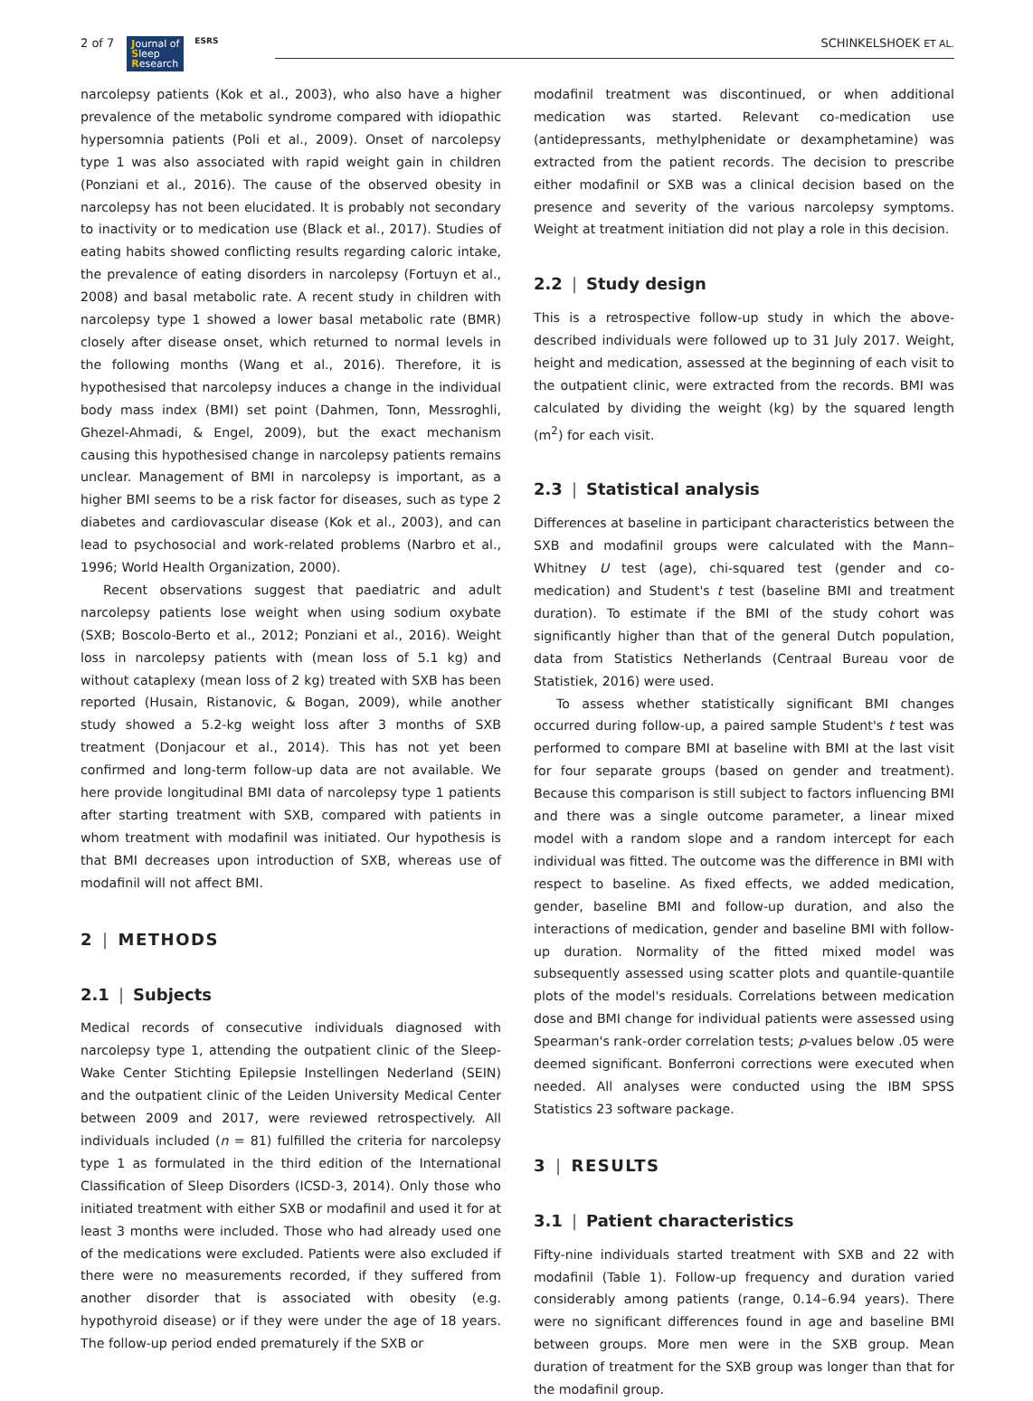2 of 7 Journal of
Sleep
Research ESRS SCHINKELSHOEK ET AL.
narcolepsy patients (Kok et al., 2003), who also have a higher prevalence of the metabolic syndrome compared with idiopathic hypersomnia patients (Poli et al., 2009). Onset of narcolepsy type 1 was also associated with rapid weight gain in children (Ponziani et al., 2016). The cause of the observed obesity in narcolepsy has not been elucidated. It is probably not secondary to inactivity or to medication use (Black et al., 2017). Studies of eating habits showed conflicting results regarding caloric intake, the prevalence of eating disorders in narcolepsy (Fortuyn et al., 2008) and basal metabolic rate. A recent study in children with narcolepsy type 1 showed a lower basal metabolic rate (BMR) closely after disease onset, which returned to normal levels in the following months (Wang et al., 2016). Therefore, it is hypothesised that narcolepsy induces a change in the individual body mass index (BMI) set point (Dahmen, Tonn, Messroghli, Ghezel-Ahmadi, & Engel, 2009), but the exact mechanism causing this hypothesised change in narcolepsy patients remains unclear. Management of BMI in narcolepsy is important, as a higher BMI seems to be a risk factor for diseases, such as type 2 diabetes and cardiovascular disease (Kok et al., 2003), and can lead to psychosocial and work-related problems (Narbro et al., 1996; World Health Organization, 2000).
Recent observations suggest that paediatric and adult narcolepsy patients lose weight when using sodium oxybate (SXB; Boscolo-Berto et al., 2012; Ponziani et al., 2016). Weight loss in narcolepsy patients with (mean loss of 5.1 kg) and without cataplexy (mean loss of 2 kg) treated with SXB has been reported (Husain, Ristanovic, & Bogan, 2009), while another study showed a 5.2-kg weight loss after 3 months of SXB treatment (Donjacour et al., 2014). This has not yet been confirmed and long-term follow-up data are not available. We here provide longitudinal BMI data of narcolepsy type 1 patients after starting treatment with SXB, compared with patients in whom treatment with modafinil was initiated. Our hypothesis is that BMI decreases upon introduction of SXB, whereas use of modafinil will not affect BMI.
2 | METHODS
2.1 | Subjects
Medical records of consecutive individuals diagnosed with narcolepsy type 1, attending the outpatient clinic of the Sleep-Wake Center Stichting Epilepsie Instellingen Nederland (SEIN) and the outpatient clinic of the Leiden University Medical Center between 2009 and 2017, were reviewed retrospectively. All individuals included (n = 81) fulfilled the criteria for narcolepsy type 1 as formulated in the third edition of the International Classification of Sleep Disorders (ICSD-3, 2014). Only those who initiated treatment with either SXB or modafinil and used it for at least 3 months were included. Those who had already used one of the medications were excluded. Patients were also excluded if there were no measurements recorded, if they suffered from another disorder that is associated with obesity (e.g. hypothyroid disease) or if they were under the age of 18 years. The follow-up period ended prematurely if the SXB or
modafinil treatment was discontinued, or when additional medication was started. Relevant co-medication use (antidepressants, methylphenidate or dexamphetamine) was extracted from the patient records. The decision to prescribe either modafinil or SXB was a clinical decision based on the presence and severity of the various narcolepsy symptoms. Weight at treatment initiation did not play a role in this decision.
2.2 | Study design
This is a retrospective follow-up study in which the above-described individuals were followed up to 31 July 2017. Weight, height and medication, assessed at the beginning of each visit to the outpatient clinic, were extracted from the records. BMI was calculated by dividing the weight (kg) by the squared length (m<sup>2</sup>) for each visit.
2.3 | Statistical analysis
Differences at baseline in participant characteristics between the SXB and modafinil groups were calculated with the Mann–Whitney U test (age), chi-squared test (gender and co-medication) and Student's t test (baseline BMI and treatment duration). To estimate if the BMI of the study cohort was significantly higher than that of the general Dutch population, data from Statistics Netherlands (Centraal Bureau voor de Statistiek, 2016) were used.
To assess whether statistically significant BMI changes occurred during follow-up, a paired sample Student's t test was performed to compare BMI at baseline with BMI at the last visit for four separate groups (based on gender and treatment). Because this comparison is still subject to factors influencing BMI and there was a single outcome parameter, a linear mixed model with a random slope and a random intercept for each individual was fitted. The outcome was the difference in BMI with respect to baseline. As fixed effects, we added medication, gender, baseline BMI and follow-up duration, and also the interactions of medication, gender and baseline BMI with follow-up duration. Normality of the fitted mixed model was subsequently assessed using scatter plots and quantile-quantile plots of the model's residuals. Correlations between medication dose and BMI change for individual patients were assessed using Spearman's rank-order correlation tests; p-values below .05 were deemed significant. Bonferroni corrections were executed when needed. All analyses were conducted using the IBM SPSS Statistics 23 software package.
3 | RESULTS
3.1 | Patient characteristics
Fifty-nine individuals started treatment with SXB and 22 with modafinil (Table 1). Follow-up frequency and duration varied considerably among patients (range, 0.14–6.94 years). There were no significant differences found in age and baseline BMI between groups. More men were in the SXB group. Mean duration of treatment for the SXB group was longer than that for the modafinil group.